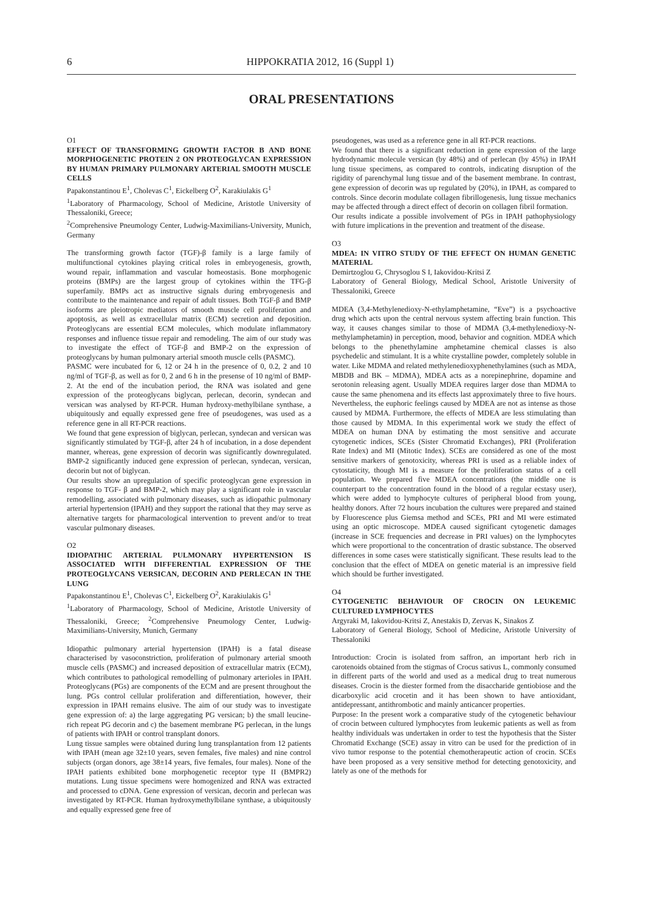6 HIPPOKRATIA 2012, 16 (Suppl 1)
ORAL PRESENTATIONS
O1
EFFECT OF TRANSFORMING GROWTH FACTOR Β AND BONE MORPHOGENETIC PROTEIN 2 ON PROTEOGLYCAN EXPRESSION BY HUMAN PRIMARY PULMONARY ARTERIAL SMOOTH MUSCLE CELLS
Papakonstantinou E<sup>1</sup>, Cholevas C<sup>1</sup>, Eickelberg O<sup>2</sup>, Karakiulakis G<sup>1</sup>
<sup>1</sup> Laboratory of Pharmacology, School of Medicine, Aristotle University of Thessaloniki, Greece;
<sup>2</sup> Comprehensive Pneumology Center, Ludwig-Maximilians-University, Munich, Germany
The transforming growth factor (TGF)-β family is a large family of multifunctional cytokines playing critical roles in embryogenesis, growth, wound repair, inflammation and vascular homeostasis. Bone morphogenic proteins (BMPs) are the largest group of cytokines within the TFG-β superfamily. BMPs act as instructive signals during embryogenesis and contribute to the maintenance and repair of adult tissues. Both TGF-β and BMP isoforms are pleiotropic mediators of smooth muscle cell proliferation and apoptosis, as well as extracellular matrix (ECM) secretion and deposition. Proteoglycans are essential ECM molecules, which modulate inflammatory responses and influence tissue repair and remodeling. The aim of our study was to investigate the effect of TGF-β and BMP-2 on the expression of proteoglycans by human pulmonary arterial smooth muscle cells (PASMC).
PASMC were incubated for 6, 12 or 24 h in the presence of 0, 0.2, 2 and 10 ng/ml of TGF-β, as well as for 0, 2 and 6 h in the presense of 10 ng/ml of BMP-2. At the end of the incubation period, the RNA was isolated and gene expression of the proteoglycans biglycan, perlecan, decorin, syndecan and versican was analysed by RT-PCR. Human hydroxy-methylbilane synthase, a ubiquitously and equally expressed gene free of pseudogenes, was used as a reference gene in all RT-PCR reactions.
We found that gene expression of biglycan, perlecan, syndecan and versican was significantly stimulated by TGF-β, after 24 h of incubation, in a dose dependent manner, whereas, gene expression of decorin was significantly downregulated. BMP-2 significantly induced gene expression of perlecan, syndecan, versican, decorin but not of biglycan.
Our results show an upregulation of specific proteoglycan gene expression in response to TGF- β and BMP-2, which may play a significant role in vascular remodelling, associated with pulmonary diseases, such as idiopathic pulmonary arterial hypertension (IPAH) and they support the rational that they may serve as alternative targets for pharmacological intervention to prevent and/or to treat vascular pulmonary diseases.
O2
IDIOPATHIC ARTERIAL PULMONARY HYPERTENSION IS ASSOCIATED WITH DIFFERENTIAL EXPRESSION OF THE PROTEOGLYCANS VERSICAN, DECORIN AND PERLECAN IN THE LUNG
Papakonstantinou E<sup>1</sup>, Cholevas C<sup>1</sup>, Eickelberg O<sup>2</sup>, Karakiulakis G<sup>1</sup>
<sup>1</sup> Laboratory of Pharmacology, School of Medicine, Aristotle University of Thessaloniki, Greece; <sup>2</sup>Comprehensive Pneumology Center, Ludwig-Maximilians-University, Munich, Germany
Idiopathic pulmonary arterial hypertension (IPAH) is a fatal disease characterised by vasoconstriction, proliferation of pulmonary arterial smooth muscle cells (PASMC) and increased deposition of extracellular matrix (ECM), which contributes to pathological remodelling of pulmonary arterioles in IPAH. Proteoglycans (PGs) are components of the ECM and are present throughout the lung. PGs control cellular proliferation and differentiation, however, their expression in IPAH remains elusive. The aim of our study was to investigate gene expression of: a) the large aggregating PG versican; b) the small leucine-rich repeat PG decorin and c) the basement membrane PG perlecan, in the lungs of patients with IPAH or control transplant donors.
Lung tissue samples were obtained during lung transplantation from 12 patients with IPAH (mean age 32±10 years, seven females, five males) and nine control subjects (organ donors, age 38±14 years, five females, four males). None of the IPAH patients exhibited bone morphogenetic receptor type II (BMPR2) mutations. Lung tissue specimens were homogenized and RNA was extracted and processed to cDNA. Gene expression of versican, decorin and perlecan was investigated by RT-PCR. Human hydroxymethylbilane synthase, a ubiquitously and equally expressed gene free of
pseudogenes, was used as a reference gene in all RT-PCR reactions.
We found that there is a significant reduction in gene expression of the large hydrodynamic molecule versican (by 48%) and of perlecan (by 45%) in IPAH lung tissue specimens, as compared to controls, indicating disruption of the rigidity of parenchymal lung tissue and of the basement membrane. In contrast, gene expression of decorin was up regulated by (20%), in IPAH, as compared to controls. Since decorin modulate collagen fibrillogenesis, lung tissue mechanics may be affected through a direct effect of decorin on collagen fibril formation.
Our results indicate a possible involvement of PGs in IPAH pathophysiology with future implications in the prevention and treatment of the disease.
O3
MDEA: IN VITRO STUDY OF THE EFFECT ON HUMAN GENETIC MATERIAL
Demirtzoglou G, Chrysoglou S I, Iakovidou-Kritsi Z
Laboratory of General Biology, Medical School, Aristotle University of Thessaloniki, Greece
MDEA (3,4-Methylenedioxy-N-ethylamphetamine, “Eve”) is a psychoactive drug which acts upon the central nervous system affecting brain function. This way, it causes changes similar to those of MDMA (3,4-methylenedioxy-N-methylamphetamin) in perception, mood, behavior and cognition. MDEA which belongs to the phenethylamine amphetamine chemical classes is also psychedelic and stimulant. It is a white crystalline powder, completely soluble in water. Like MDMA and related methylenedioxyphenethylamines (such as MDA, MBDB and BK – MDMA), MDEA acts as a norepinephrine, dopamine and serotonin releasing agent. Usually MDEA requires larger dose than MDMA to cause the same phenomena and its effects last approximately three to five hours. Nevertheless, the euphoric feelings caused by MDEA are not as intense as those caused by MDMA. Furthermore, the effects of MDEA are less stimulating than those caused by MDMA. In this experimental work we study the effect of MDEA on human DNA by estimating the most sensitive and accurate cytogenetic indices, SCEs (Sister Chromatid Exchanges), PRI (Proliferation Rate Index) and MI (Mitotic Index). SCEs are considered as one of the most sensitive markers of genotoxicity, whereas PRI is used as a reliable index of cytostaticity, though MI is a measure for the proliferation status of a cell population. We prepared five MDEA concentrations (the middle one is counterpart to the concentration found in the blood of a regular ecstasy user), which were added to lymphocyte cultures of peripheral blood from young, healthy donors. After 72 hours incubation the cultures were prepared and stained by Fluorescence plus Giemsa method and SCEs, PRI and MI were estimated using an optic microscope. MDEA caused significant cytogenetic damages (increase in SCE frequencies and decrease in PRI values) on the lymphocytes which were proportional to the concentration of drastic substance. The observed differences in some cases were statistically significant. These results lead to the conclusion that the effect of MDEA on genetic material is an impressive field which should be further investigated.
O4
CYTOGENETIC BEHAVIOUR OF CROCIN ON LEUKEMIC CULTURED LYMPHOCYTES
Argyraki M, Iakovidou-Kritsi Z, Anestakis D, Zervas K, Sinakos Z
Laboratory of General Biology, School of Medicine, Aristotle University of Thessaloniki
Introduction: Crocin is isolated from saffron, an important herb rich in carotenoids obtained from the stigmas of Crocus sativus L, commonly consumed in different parts of the world and used as a medical drug to treat numerous diseases. Crocin is the diester formed from the disaccharide gentiobiose and the dicarboxylic acid crocetin and it has been shown to have antioxidant, antidepressant, antithrombotic and mainly anticancer properties.
Purpose: In the present work a comparative study of the cytogenetic behaviour of crocin between cultured lymphocytes from leukemic patients as well as from healthy individuals was undertaken in order to test the hypothesis that the Sister Chromatid Exchange (SCE) assay in vitro can be used for the prediction of in vivo tumor response to the potential chemotherapeutic action of crocin. SCEs have been proposed as a very sensitive method for detecting genotoxicity, and lately as one of the methods for